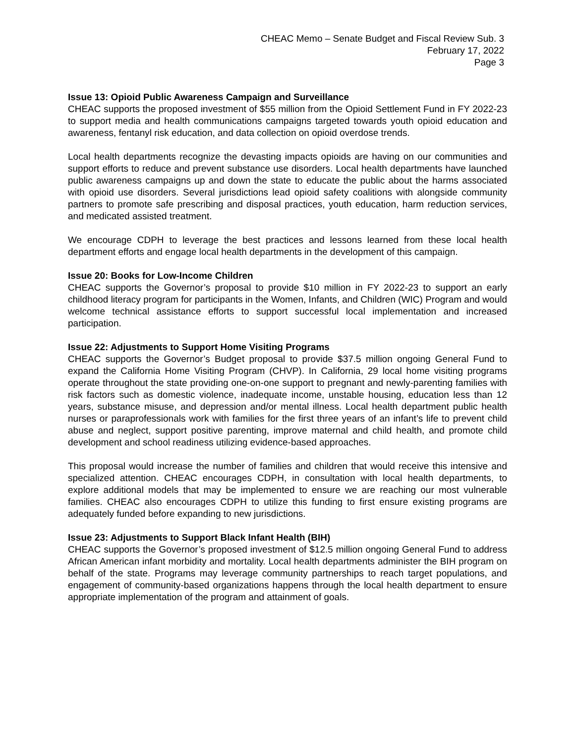CHEAC Memo – Senate Budget and Fiscal Review Sub. 3
February 17, 2022
Page 3
Issue 13: Opioid Public Awareness Campaign and Surveillance
CHEAC supports the proposed investment of $55 million from the Opioid Settlement Fund in FY 2022-23 to support media and health communications campaigns targeted towards youth opioid education and awareness, fentanyl risk education, and data collection on opioid overdose trends.
Local health departments recognize the devasting impacts opioids are having on our communities and support efforts to reduce and prevent substance use disorders. Local health departments have launched public awareness campaigns up and down the state to educate the public about the harms associated with opioid use disorders. Several jurisdictions lead opioid safety coalitions with alongside community partners to promote safe prescribing and disposal practices, youth education, harm reduction services, and medicated assisted treatment.
We encourage CDPH to leverage the best practices and lessons learned from these local health department efforts and engage local health departments in the development of this campaign.
Issue 20: Books for Low-Income Children
CHEAC supports the Governor’s proposal to provide $10 million in FY 2022-23 to support an early childhood literacy program for participants in the Women, Infants, and Children (WIC) Program and would welcome technical assistance efforts to support successful local implementation and increased participation.
Issue 22: Adjustments to Support Home Visiting Programs
CHEAC supports the Governor’s Budget proposal to provide $37.5 million ongoing General Fund to expand the California Home Visiting Program (CHVP). In California, 29 local home visiting programs operate throughout the state providing one-on-one support to pregnant and newly-parenting families with risk factors such as domestic violence, inadequate income, unstable housing, education less than 12 years, substance misuse, and depression and/or mental illness. Local health department public health nurses or paraprofessionals work with families for the first three years of an infant’s life to prevent child abuse and neglect, support positive parenting, improve maternal and child health, and promote child development and school readiness utilizing evidence-based approaches.
This proposal would increase the number of families and children that would receive this intensive and specialized attention. CHEAC encourages CDPH, in consultation with local health departments, to explore additional models that may be implemented to ensure we are reaching our most vulnerable families. CHEAC also encourages CDPH to utilize this funding to first ensure existing programs are adequately funded before expanding to new jurisdictions.
Issue 23: Adjustments to Support Black Infant Health (BIH)
CHEAC supports the Governor’s proposed investment of $12.5 million ongoing General Fund to address African American infant morbidity and mortality. Local health departments administer the BIH program on behalf of the state. Programs may leverage community partnerships to reach target populations, and engagement of community-based organizations happens through the local health department to ensure appropriate implementation of the program and attainment of goals.